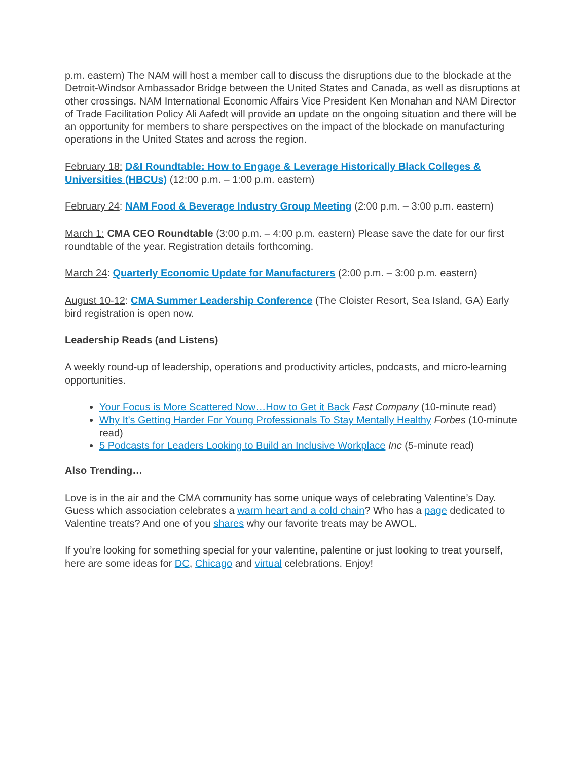p.m. eastern) The NAM will host a member call to discuss the disruptions due to the blockade at the Detroit-Windsor Ambassador Bridge between the United States and Canada, as well as disruptions at other crossings. NAM International Economic Affairs Vice President Ken Monahan and NAM Director of Trade Facilitation Policy Ali Aafedt will provide an update on the ongoing situation and there will be an opportunity for members to share perspectives on the impact of the blockade on manufacturing operations in the United States and across the region.
February 18: D&I Roundtable: How to Engage & Leverage Historically Black Colleges & Universities (HBCUs) (12:00 p.m. – 1:00 p.m. eastern)
February 24: NAM Food & Beverage Industry Group Meeting (2:00 p.m. – 3:00 p.m. eastern)
March 1: CMA CEO Roundtable (3:00 p.m. – 4:00 p.m. eastern) Please save the date for our first roundtable of the year. Registration details forthcoming.
March 24: Quarterly Economic Update for Manufacturers (2:00 p.m. – 3:00 p.m. eastern)
August 10-12: CMA Summer Leadership Conference (The Cloister Resort, Sea Island, GA) Early bird registration is open now.
Leadership Reads (and Listens)
A weekly round-up of leadership, operations and productivity articles, podcasts, and micro-learning opportunities.
Your Focus is More Scattered Now…How to Get it Back Fast Company (10-minute read)
Why It's Getting Harder For Young Professionals To Stay Mentally Healthy Forbes (10-minute read)
5 Podcasts for Leaders Looking to Build an Inclusive Workplace Inc (5-minute read)
Also Trending…
Love is in the air and the CMA community has some unique ways of celebrating Valentine’s Day. Guess which association celebrates a warm heart and a cold chain? Who has a page dedicated to Valentine treats? And one of you shares why our favorite treats may be AWOL.
If you’re looking for something special for your valentine, palentine or just looking to treat yourself, here are some ideas for DC, Chicago and virtual celebrations. Enjoy!